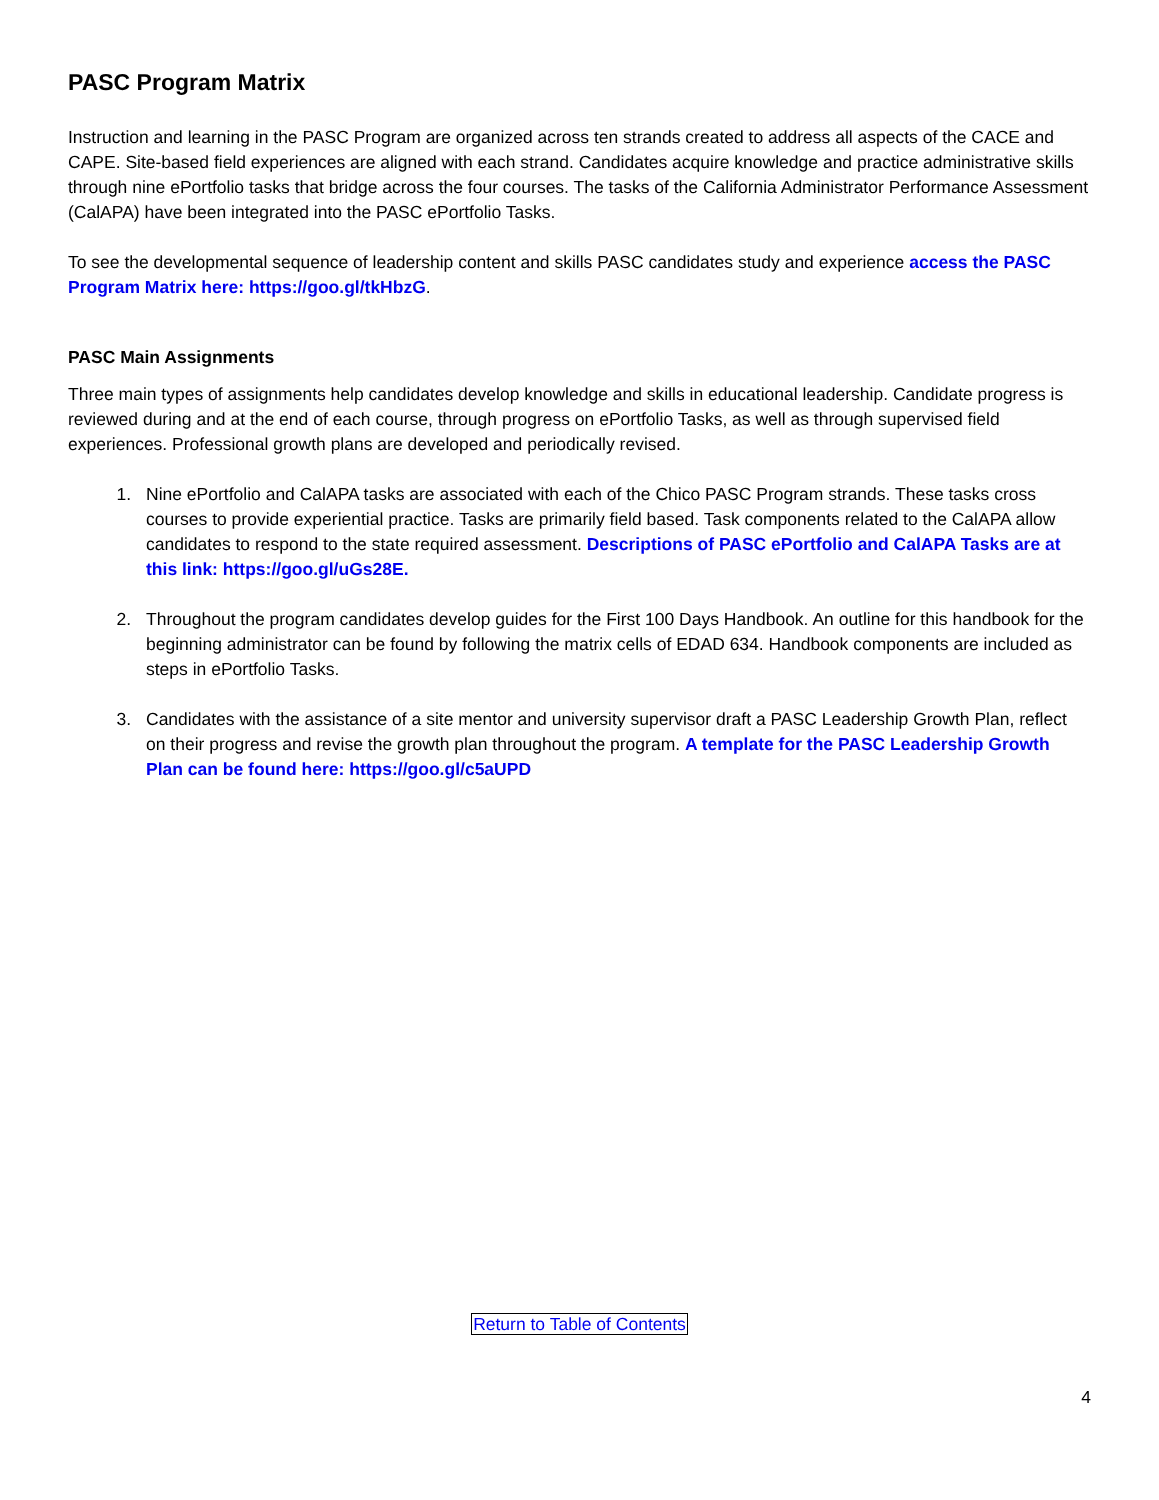PASC Program Matrix
Instruction and learning in the PASC Program are organized across ten strands created to address all aspects of the CACE and CAPE. Site-based field experiences are aligned with each strand. Candidates acquire knowledge and practice administrative skills through nine ePortfolio tasks that bridge across the four courses. The tasks of the California Administrator Performance Assessment (CalAPA) have been integrated into the PASC ePortfolio Tasks.
To see the developmental sequence of leadership content and skills PASC candidates study and experience access the PASC Program Matrix here: https://goo.gl/tkHbzG.
PASC Main Assignments
Three main types of assignments help candidates develop knowledge and skills in educational leadership. Candidate progress is reviewed during and at the end of each course, through progress on ePortfolio Tasks, as well as through supervised field experiences. Professional growth plans are developed and periodically revised.
1. Nine ePortfolio and CalAPA tasks are associated with each of the Chico PASC Program strands. These tasks cross courses to provide experiential practice. Tasks are primarily field based. Task components related to the CalAPA allow candidates to respond to the state required assessment. Descriptions of PASC ePortfolio and CalAPA Tasks are at this link: https://goo.gl/uGs28E.
2. Throughout the program candidates develop guides for the First 100 Days Handbook. An outline for this handbook for the beginning administrator can be found by following the matrix cells of EDAD 634. Handbook components are included as steps in ePortfolio Tasks.
3. Candidates with the assistance of a site mentor and university supervisor draft a PASC Leadership Growth Plan, reflect on their progress and revise the growth plan throughout the program. A template for the PASC Leadership Growth Plan can be found here: https://goo.gl/c5aUPD
Return to Table of Contents
4